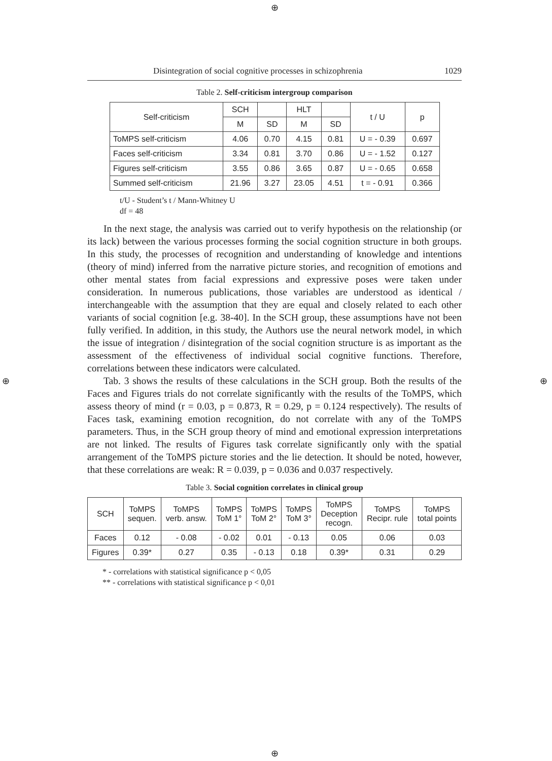⊕
⊕ ⊕
⊕
Disintegration of social cognitive processes in schizophrenia 1029
Table 2. Self-criticism intergroup comparison
| Self-criticism | SCH | | HLT | | t / U | p |
| --- | --- | --- | --- | --- | --- | --- |
| | M | SD | M | SD | | |
| ToMPS self-criticism | 4.06 | 0.70 | 4.15 | 0.81 | U = - 0.39 | 0.697 |
| Faces self-criticism | 3.34 | 0.81 | 3.70 | 0.86 | U = - 1.52 | 0.127 |
| Figures self-criticism | 3.55 | 0.86 | 3.65 | 0.87 | U = - 0.65 | 0.658 |
| Summed self-criticism | 21.96 | 3.27 | 23.05 | 4.51 | t = - 0.91 | 0.366 |
t/U - Student’s t / Mann-Whitney U
df = 48
In the next stage, the analysis was carried out to verify hypothesis on the relationship (or its lack) between the various processes forming the social cognition structure in both groups. In this study, the processes of recognition and understanding of knowledge and intentions (theory of mind) inferred from the narrative picture stories, and recognition of emotions and other mental states from facial expressions and expressive poses were taken under consideration. In numerous publications, those variables are understood as identical / interchangeable with the assumption that they are equal and closely related to each other variants of social cognition [e.g. 38-40]. In the SCH group, these assumptions have not been fully verified. In addition, in this study, the Authors use the neural network model, in which the issue of integration / disintegration of the social cognition structure is as important as the assessment of the effectiveness of individual social cognitive functions. Therefore, correlations between these indicators were calculated.
Tab. 3 shows the results of these calculations in the SCH group. Both the results of the Faces and Figures trials do not correlate significantly with the results of the ToMPS, which assess theory of mind (r = 0.03, p = 0.873, R = 0.29, p = 0.124 respectively). The results of Faces task, examining emotion recognition, do not correlate with any of the ToMPS parameters. Thus, in the SCH group theory of mind and emotional expression interpretations are not linked. The results of Figures task correlate significantly only with the spatial arrangement of the ToMPS picture stories and the lie detection. It should be noted, however, that these correlations are weak: R = 0.039, p = 0.036 and 0.037 respectively.
Table 3. Social cognition correlates in clinical group
| SCH | ToMPS sequen. | ToMPS verb. answ. | ToMPS ToM 1° | ToMPS ToM 2° | ToMPS ToM 3° | ToMPS Deception recogn. | ToMPS Recipr. rule | ToMPS total points |
| --- | --- | --- | --- | --- | --- | --- | --- | --- |
| Faces | 0.12 | - 0.08 | - 0.02 | 0.01 | - 0.13 | 0.05 | 0.06 | 0.03 |
| Figures | 0.39* | 0.27 | 0.35 | - 0.13 | 0.18 | 0.39* | 0.31 | 0.29 |
* - correlations with statistical significance p < 0,05
** - correlations with statistical significance p < 0,01